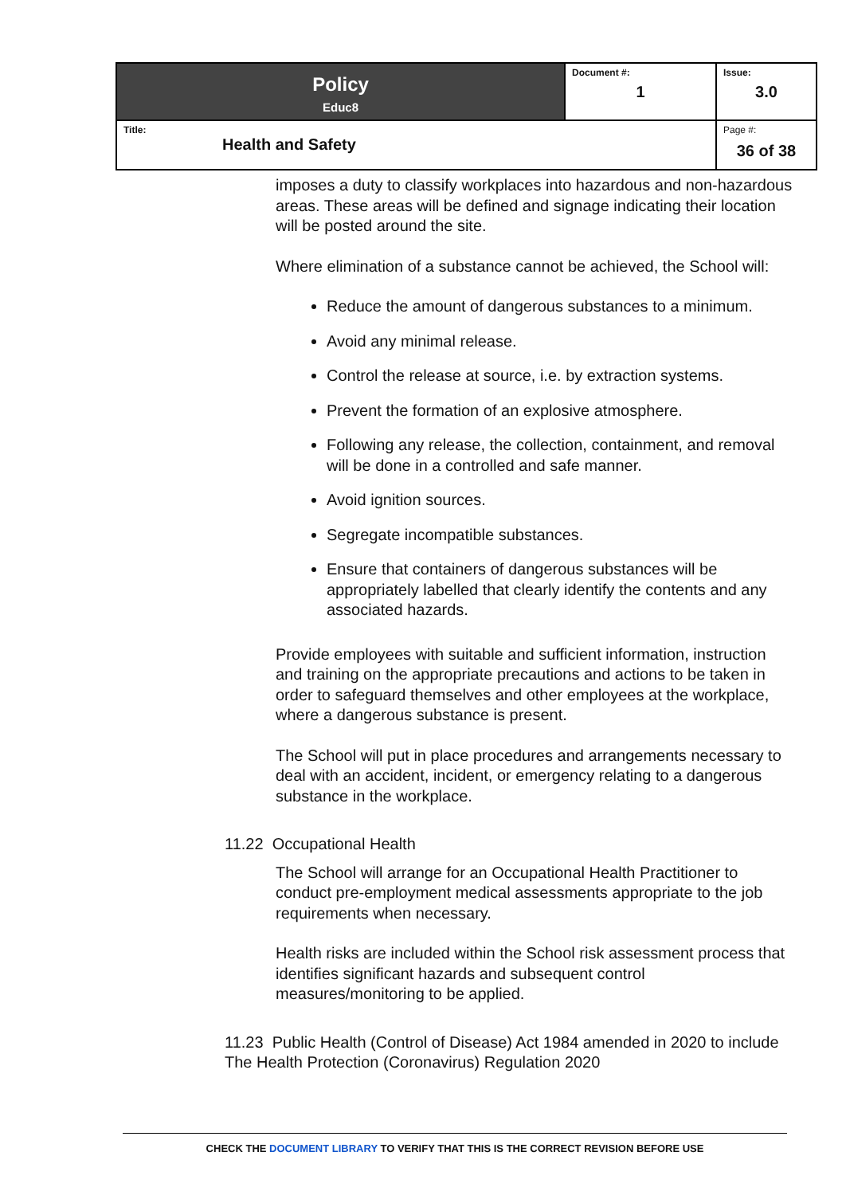| Policy Educ8 | Document #: 1 | Issue: 3.0 |
| Title: Health and Safety | | Page #: 36 of 38 |
imposes a duty to classify workplaces into hazardous and non-hazardous areas. These areas will be defined and signage indicating their location will be posted around the site.
Where elimination of a substance cannot be achieved, the School will:
Reduce the amount of dangerous substances to a minimum.
Avoid any minimal release.
Control the release at source, i.e. by extraction systems.
Prevent the formation of an explosive atmosphere.
Following any release, the collection, containment, and removal will be done in a controlled and safe manner.
Avoid ignition sources.
Segregate incompatible substances.
Ensure that containers of dangerous substances will be appropriately labelled that clearly identify the contents and any associated hazards.
Provide employees with suitable and sufficient information, instruction and training on the appropriate precautions and actions to be taken in order to safeguard themselves and other employees at the workplace, where a dangerous substance is present.
The School will put in place procedures and arrangements necessary to deal with an accident, incident, or emergency relating to a dangerous substance in the workplace.
11.22 Occupational Health
The School will arrange for an Occupational Health Practitioner to conduct pre-employment medical assessments appropriate to the job requirements when necessary.
Health risks are included within the School risk assessment process that identifies significant hazards and subsequent control measures/monitoring to be applied.
11.23 Public Health (Control of Disease) Act 1984 amended in 2020 to include The Health Protection (Coronavirus) Regulation 2020
CHECK THE DOCUMENT LIBRARY TO VERIFY THAT THIS IS THE CORRECT REVISION BEFORE USE